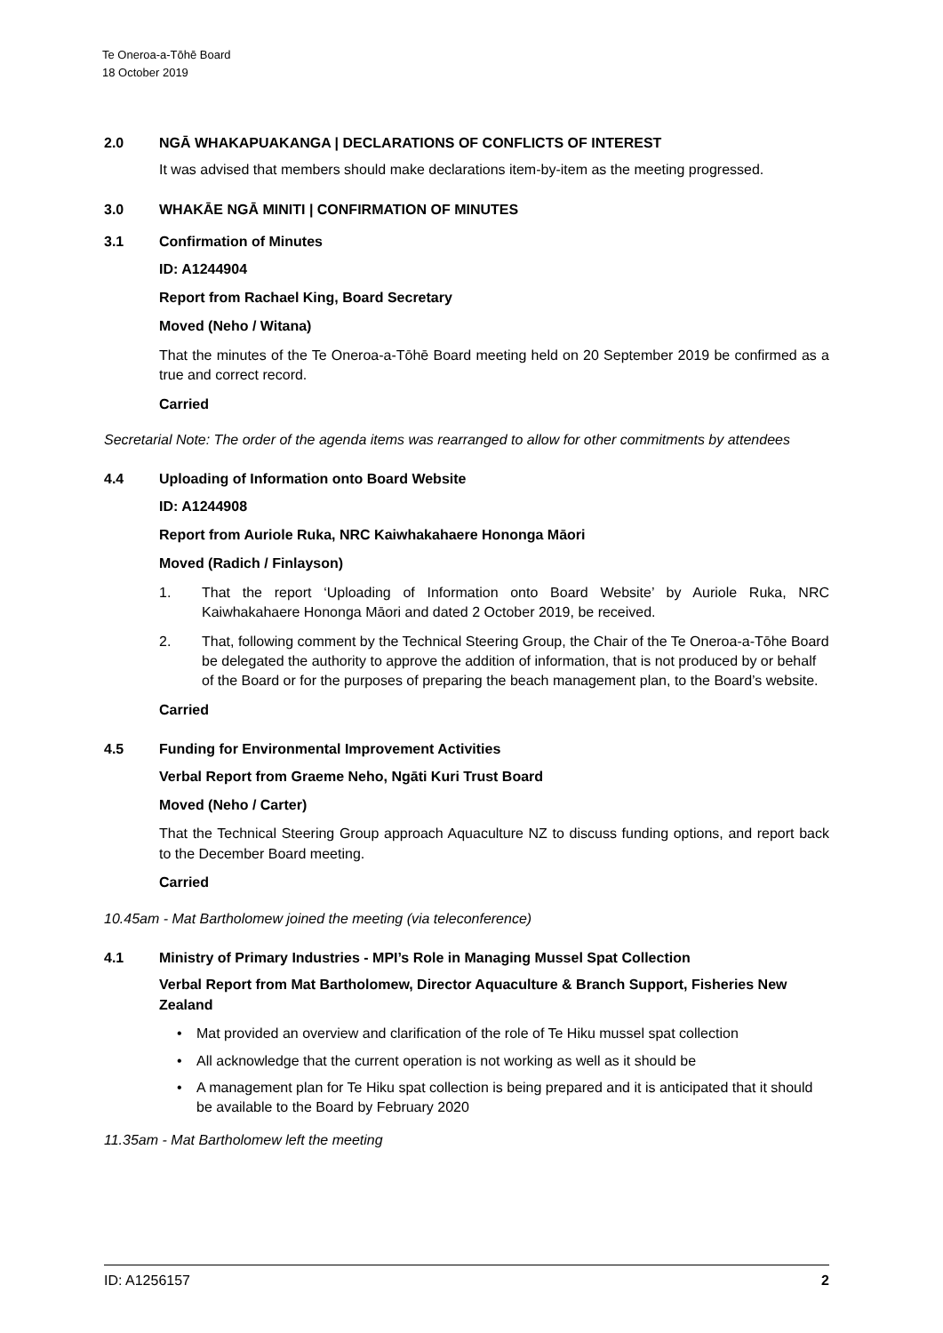Te Oneroa-a-Tōhē Board
18 October 2019
2.0 NGĀ WHAKAPUAKANGA | DECLARATIONS OF CONFLICTS OF INTEREST
It was advised that members should make declarations item-by-item as the meeting progressed.
3.0 WHAKĀE NGĀ MINITI | CONFIRMATION OF MINUTES
3.1 Confirmation of Minutes
ID: A1244904
Report from Rachael King, Board Secretary
Moved (Neho / Witana)
That the minutes of the Te Oneroa-a-Tōhē Board meeting held on 20 September 2019 be confirmed as a true and correct record.
Carried
Secretarial Note: The order of the agenda items was rearranged to allow for other commitments by attendees
4.4 Uploading of Information onto Board Website
ID: A1244908
Report from Auriole Ruka, NRC Kaiwhakahaere Hononga Māori
Moved (Radich / Finlayson)
1. That the report ‘Uploading of Information onto Board Website’ by Auriole Ruka, NRC Kaiwhakahaere Hononga Māori and dated 2 October 2019, be received.
2. That, following comment by the Technical Steering Group, the Chair of the Te Oneroa-a-Tōhe Board be delegated the authority to approve the addition of information, that is not produced by or behalf of the Board or for the purposes of preparing the beach management plan, to the Board’s website.
Carried
4.5 Funding for Environmental Improvement Activities
Verbal Report from Graeme Neho, Ngāti Kuri Trust Board
Moved (Neho / Carter)
That the Technical Steering Group approach Aquaculture NZ to discuss funding options, and report back to the December Board meeting.
Carried
10.45am - Mat Bartholomew joined the meeting (via teleconference)
4.1 Ministry of Primary Industries - MPI’s Role in Managing Mussel Spat Collection
Verbal Report from Mat Bartholomew, Director Aquaculture & Branch Support, Fisheries New Zealand
• Mat provided an overview and clarification of the role of Te Hiku mussel spat collection
• All acknowledge that the current operation is not working as well as it should be
• A management plan for Te Hiku spat collection is being prepared and it is anticipated that it should be available to the Board by February 2020
11.35am - Mat Bartholomew left the meeting
ID: A1256157 2